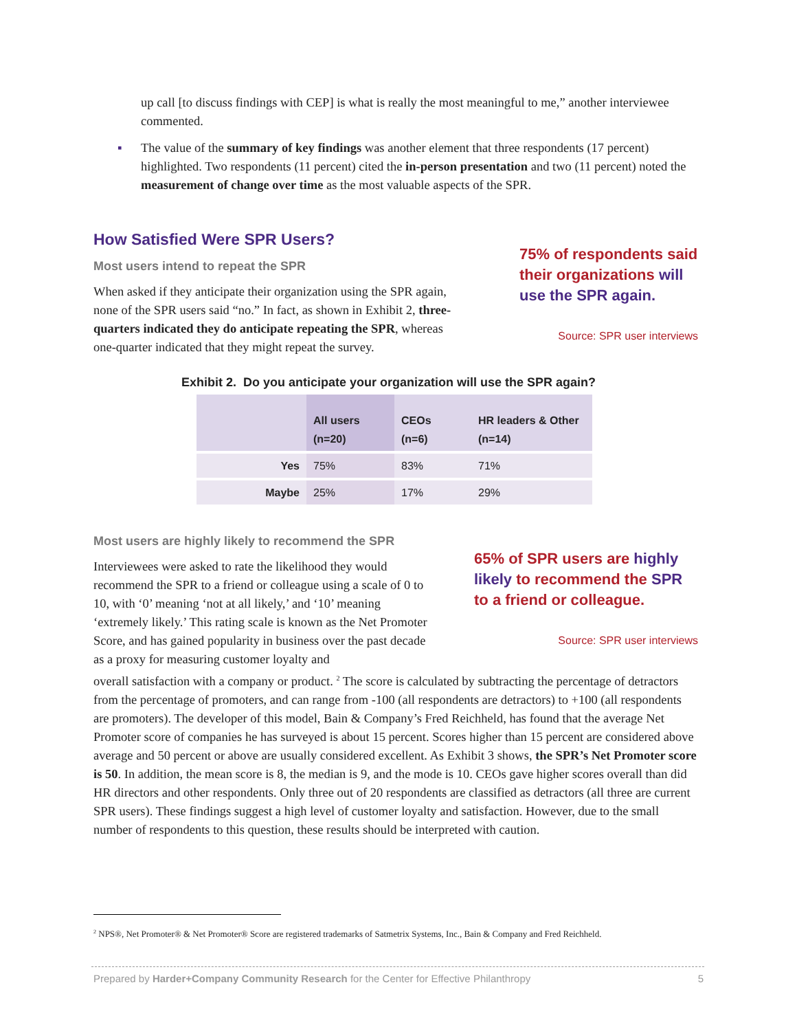up call [to discuss findings with CEP] is what is really the most meaningful to me,” another interviewee commented.
▪ The value of the summary of key findings was another element that three respondents (17 percent) highlighted. Two respondents (11 percent) cited the in-person presentation and two (11 percent) noted the measurement of change over time as the most valuable aspects of the SPR.
How Satisfied Were SPR Users?
Most users intend to repeat the SPR
When asked if they anticipate their organization using the SPR again, none of the SPR users said “no.” In fact, as shown in Exhibit 2, three-quarters indicated they do anticipate repeating the SPR, whereas one-quarter indicated that they might repeat the survey.
75% of respondents said their organizations will use the SPR again.
Source: SPR user interviews
Exhibit 2. Do you anticipate your organization will use the SPR again?
| | All users (n=20) | CEOs (n=6) | HR leaders & Other (n=14) |
| --- | --- | --- | --- |
| Yes | 75% | 83% | 71% |
| Maybe | 25% | 17% | 29% |
Most users are highly likely to recommend the SPR
Interviewees were asked to rate the likelihood they would recommend the SPR to a friend or colleague using a scale of 0 to 10, with ‘0’ meaning ‘not at all likely,’ and ‘10’ meaning ‘extremely likely.’ This rating scale is known as the Net Promoter Score, and has gained popularity in business over the past decade as a proxy for measuring customer loyalty and
65% of SPR users are highly likely to recommend the SPR to a friend or colleague.
Source: SPR user interviews
overall satisfaction with a company or product. <sup>2</sup> The score is calculated by subtracting the percentage of detractors from the percentage of promoters, and can range from -100 (all respondents are detractors) to +100 (all respondents are promoters). The developer of this model, Bain & Company’s Fred Reichheld, has found that the average Net Promoter score of companies he has surveyed is about 15 percent. Scores higher than 15 percent are considered above average and 50 percent or above are usually considered excellent. As Exhibit 3 shows, the SPR’s Net Promoter score is 50. In addition, the mean score is 8, the median is 9, and the mode is 10. CEOs gave higher scores overall than did HR directors and other respondents. Only three out of 20 respondents are classified as detractors (all three are current SPR users). These findings suggest a high level of customer loyalty and satisfaction. However, due to the small number of respondents to this question, these results should be interpreted with caution.
<sup>2</sup> NPS®, Net Promoter® & Net Promoter® Score are registered trademarks of Satmetrix Systems, Inc., Bain & Company and Fred Reichheld.
Prepared by Harder+Company Community Research for the Center for Effective Philanthropy 5